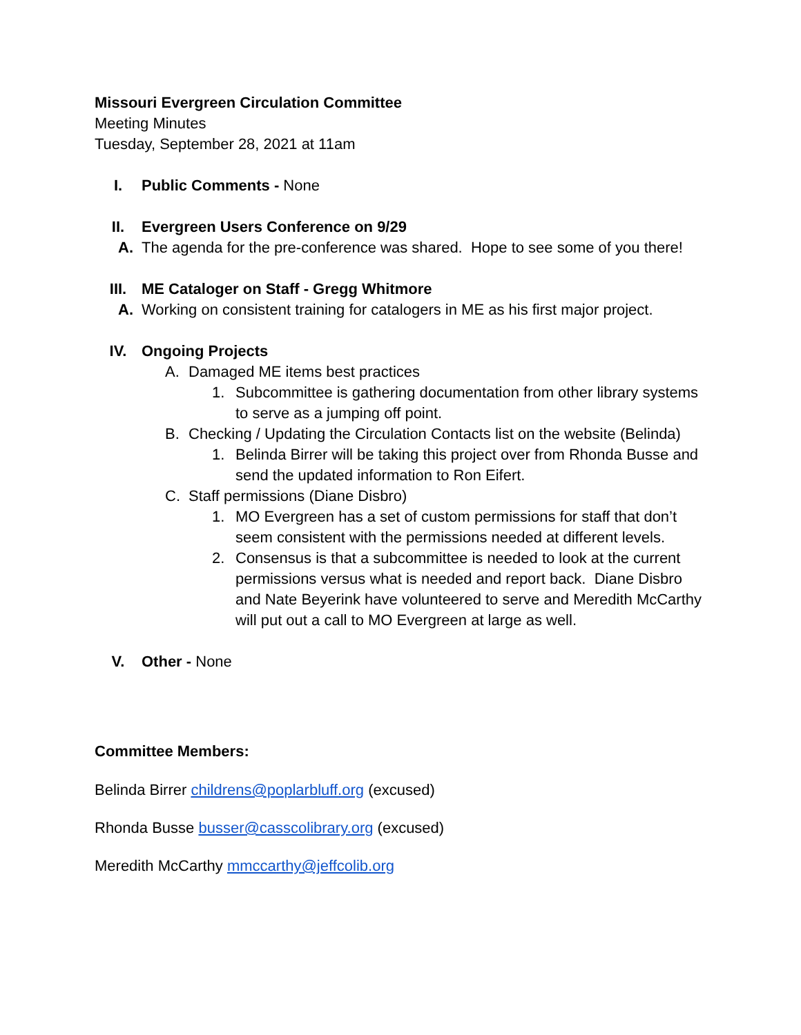Missouri Evergreen Circulation Committee
Meeting Minutes
Tuesday, September 28, 2021 at 11am
I. Public Comments - None
II. Evergreen Users Conference on 9/29
A. The agenda for the pre-conference was shared. Hope to see some of you there!
III. ME Cataloger on Staff - Gregg Whitmore
A. Working on consistent training for catalogers in ME as his first major project.
IV. Ongoing Projects
A. Damaged ME items best practices
1. Subcommittee is gathering documentation from other library systems to serve as a jumping off point.
B. Checking / Updating the Circulation Contacts list on the website (Belinda)
1. Belinda Birrer will be taking this project over from Rhonda Busse and send the updated information to Ron Eifert.
C. Staff permissions (Diane Disbro)
1. MO Evergreen has a set of custom permissions for staff that don’t seem consistent with the permissions needed at different levels.
2. Consensus is that a subcommittee is needed to look at the current permissions versus what is needed and report back. Diane Disbro and Nate Beyerink have volunteered to serve and Meredith McCarthy will put out a call to MO Evergreen at large as well.
V. Other - None
Committee Members:
Belinda Birrer childrens@poplarbluff.org (excused)
Rhonda Busse busser@casscolibrary.org (excused)
Meredith McCarthy mmccarthy@jeffcolib.org